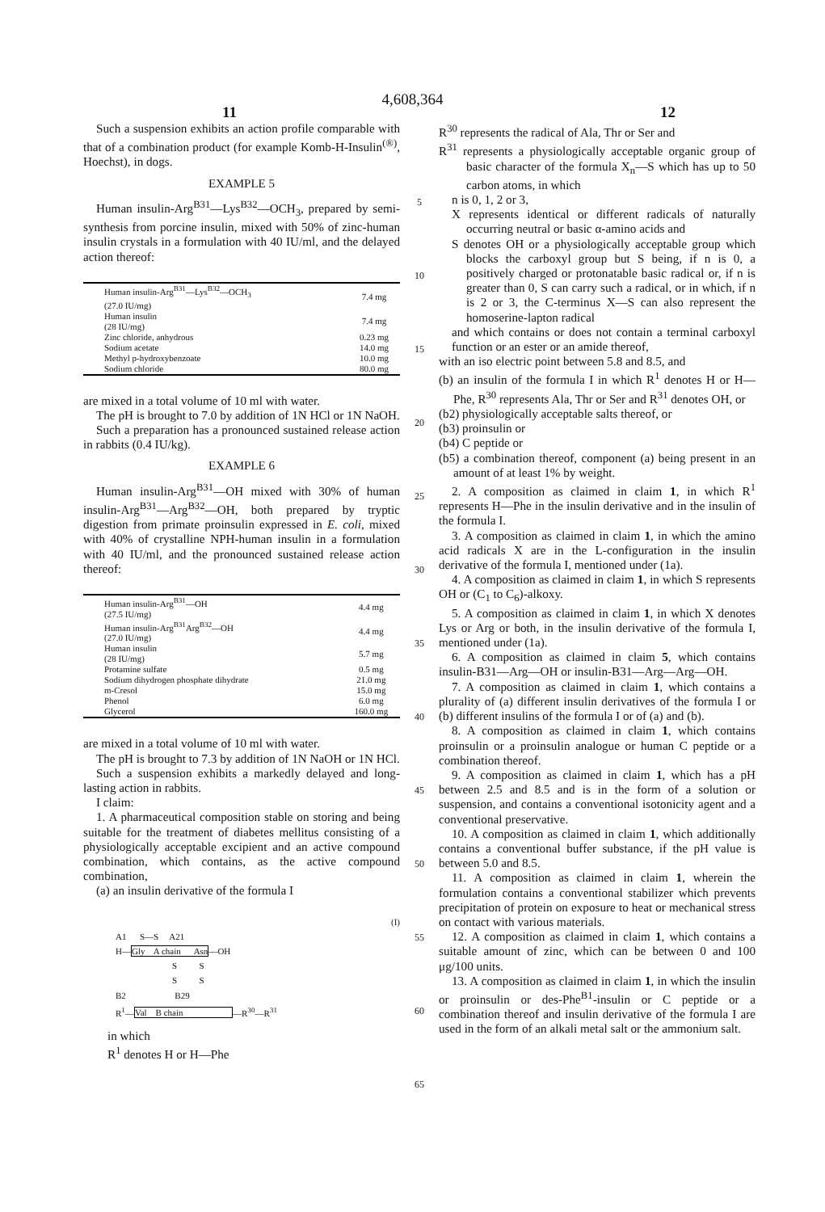4,608,364
11 12
Such a suspension exhibits an action profile comparable with that of a combination product (for example Komb-H-Insulin<sup>(®)</sup>, Hoechst), in dogs.
EXAMPLE 5
Human insulin-Arg<sup>B31</sup>—Lys<sup>B32</sup>—OCH<sub>3</sub>, prepared by semi-synthesis from porcine insulin, mixed with 50% of zinc-human insulin crystals in a formulation with 40 IU/ml, and the delayed action thereof:
| Human insulin-Arg<sup>B31</sup>—Lys<sup>B32</sup>—OCH<sub>3</sub> (27.0 IU/mg) | 7.4 mg |
| Human insulin (28 IU/mg) | 7.4 mg |
| Zinc chloride, anhydrous | 0.23 mg |
| Sodium acetate | 14.0 mg |
| Methyl p-hydroxybenzoate | 10.0 mg |
| Sodium chloride | 80.0 mg |
are mixed in a total volume of 10 ml with water.
The pH is brought to 7.0 by addition of 1N HCl or 1N NaOH.
Such a preparation has a pronounced sustained release action in rabbits (0.4 IU/kg).
EXAMPLE 6
Human insulin-Arg<sup>B31</sup>—OH mixed with 30% of human insulin-Arg<sup>B31</sup>—Arg<sup>B32</sup>—OH, both prepared by tryptic digestion from primate proinsulin expressed in E. coli, mixed with 40% of crystalline NPH-human insulin in a formulation with 40 IU/ml, and the pronounced sustained release action thereof:
| Human insulin-Arg<sup>B31</sup>—OH (27.5 IU/mg) | 4.4 mg |
| Human insulin-Arg<sup>B31</sup>Arg<sup>B32</sup>—OH (27.0 IU/mg) | 4.4 mg |
| Human insulin (28 IU/mg) | 5.7 mg |
| Protamine sulfate | 0.5 mg |
| Sodium dihydrogen phosphate dihydrate | 21.0 mg |
| m-Cresol | 15.0 mg |
| Phenol | 6.0 mg |
| Glycerol | 160.0 mg |
are mixed in a total volume of 10 ml with water.
The pH is brought to 7.3 by addition of 1N NaOH or 1N HCl.
Such a suspension exhibits a markedly delayed and long-lasting action in rabbits.
I claim:
1. A pharmaceutical composition stable on storing and being suitable for the treatment of diabetes mellitus consisting of a physiologically acceptable excipient and an active compound combination, which contains, as the active compound combination,
(a) an insulin derivative of the formula I
(I)
A1 S—S A21
H—Gly A chain Asn—OH
S S
S S
B2 B29
R<sup>1</sup>—Val B chain —R<sup>30</sup>—R<sup>31</sup>
in which
R<sup>1</sup> denotes H or H—Phe
5
10
15
20
25
30
35
40
45
50
55
60
65
R<sup>30</sup> represents the radical of Ala, Thr or Ser and
R<sup>31</sup> represents a physiologically acceptable organic group of basic character of the formula X<sub>n</sub>—S which has up to 50 carbon atoms, in which
n is 0, 1, 2 or 3,
X represents identical or different radicals of naturally occurring neutral or basic α-amino acids and
S denotes OH or a physiologically acceptable group which blocks the carboxyl group but S being, if n is 0, a positively charged or protonatable basic radical or, if n is greater than 0, S can carry such a radical, or in which, if n is 2 or 3, the C-terminus X—S can also represent the homoserine-lapton radical
and which contains or does not contain a terminal carboxyl function or an ester or an amide thereof,
with an iso electric point between 5.8 and 8.5, and
(b) an insulin of the formula I in which R<sup>1</sup> denotes H or H—Phe, R<sup>30</sup> represents Ala, Thr or Ser and R<sup>31</sup> denotes OH, or
(b2) physiologically acceptable salts thereof, or
(b3) proinsulin or
(b4) C peptide or
(b5) a combination thereof, component (a) being present in an amount of at least 1% by weight.
2. A composition as claimed in claim 1, in which R<sup>1</sup> represents H—Phe in the insulin derivative and in the insulin of the formula I.
3. A composition as claimed in claim 1, in which the amino acid radicals X are in the L-configuration in the insulin derivative of the formula I, mentioned under (1a).
4. A composition as claimed in claim 1, in which S represents OH or (C<sub>1</sub> to C<sub>6</sub>)-alkoxy.
5. A composition as claimed in claim 1, in which X denotes Lys or Arg or both, in the insulin derivative of the formula I, mentioned under (1a).
6. A composition as claimed in claim 5, which contains insulin-B31—Arg—OH or insulin-B31—Arg—Arg—OH.
7. A composition as claimed in claim 1, which contains a plurality of (a) different insulin derivatives of the formula I or (b) different insulins of the formula I or of (a) and (b).
8. A composition as claimed in claim 1, which contains proinsulin or a proinsulin analogue or human C peptide or a combination thereof.
9. A composition as claimed in claim 1, which has a pH between 2.5 and 8.5 and is in the form of a solution or suspension, and contains a conventional isotonicity agent and a conventional preservative.
10. A composition as claimed in claim 1, which additionally contains a conventional buffer substance, if the pH value is between 5.0 and 8.5.
11. A composition as claimed in claim 1, wherein the formulation contains a conventional stabilizer which prevents precipitation of protein on exposure to heat or mechanical stress on contact with various materials.
12. A composition as claimed in claim 1, which contains a suitable amount of zinc, which can be between 0 and 100 μg/100 units.
13. A composition as claimed in claim 1, in which the insulin or proinsulin or des-Phe<sup>B1</sup>-insulin or C peptide or a combination thereof and insulin derivative of the formula I are used in the form of an alkali metal salt or the ammonium salt.